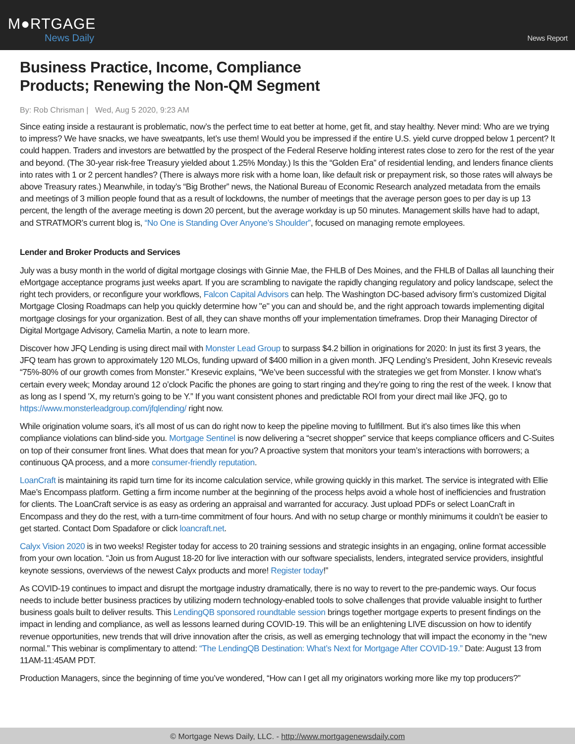M●RTGAGE
News Daily
News Report
Business Practice, Income, Compliance
Products; Renewing the Non-QM Segment
By: Rob Chrisman | Wed, Aug 5 2020, 9:23 AM
Since eating inside a restaurant is problematic, now’s the perfect time to eat better at home, get fit, and stay healthy. Never mind: Who are we trying to impress? We have snacks, we have sweatpants, let’s use them! Would you be impressed if the entire U.S. yield curve dropped below 1 percent? It could happen. Traders and investors are betwattled by the prospect of the Federal Reserve holding interest rates close to zero for the rest of the year and beyond. (The 30-year risk-free Treasury yielded about 1.25% Monday.) Is this the “Golden Era” of residential lending, and lenders finance clients into rates with 1 or 2 percent handles? (There is always more risk with a home loan, like default risk or prepayment risk, so those rates will always be above Treasury rates.) Meanwhile, in today’s “Big Brother” news, the National Bureau of Economic Research analyzed metadata from the emails and meetings of 3 million people found that as a result of lockdowns, the number of meetings that the average person goes to per day is up 13 percent, the length of the average meeting is down 20 percent, but the average workday is up 50 minutes. Management skills have had to adapt, and STRATMOR’s current blog is, “No One is Standing Over Anyone’s Shoulder”, focused on managing remote employees.
Lender and Broker Products and Services
July was a busy month in the world of digital mortgage closings with Ginnie Mae, the FHLB of Des Moines, and the FHLB of Dallas all launching their eMortgage acceptance programs just weeks apart. If you are scrambling to navigate the rapidly changing regulatory and policy landscape, select the right tech providers, or reconfigure your workflows, Falcon Capital Advisors can help. The Washington DC-based advisory firm’s customized Digital Mortgage Closing Roadmaps can help you quickly determine how "e" you can and should be, and the right approach towards implementing digital mortgage closings for your organization. Best of all, they can shave months off your implementation timeframes. Drop their Managing Director of Digital Mortgage Advisory, Camelia Martin, a note to learn more.
Discover how JFQ Lending is using direct mail with Monster Lead Group to surpass $4.2 billion in originations for 2020: In just its first 3 years, the JFQ team has grown to approximately 120 MLOs, funding upward of $400 million in a given month. JFQ Lending’s President, John Kresevic reveals “75%-80% of our growth comes from Monster.” Kresevic explains, “We’ve been successful with the strategies we get from Monster. I know what’s certain every week; Monday around 12 o’clock Pacific the phones are going to start ringing and they’re going to ring the rest of the week. I know that as long as I spend 'X, my return’s going to be Y.” If you want consistent phones and predictable ROI from your direct mail like JFQ, go to https://www.monsterleadgroup.com/jfqlending/ right now.
While origination volume soars, it’s all most of us can do right now to keep the pipeline moving to fulfillment. But it’s also times like this when compliance violations can blind-side you. Mortgage Sentinel is now delivering a “secret shopper” service that keeps compliance officers and C-Suites on top of their consumer front lines. What does that mean for you? A proactive system that monitors your team’s interactions with borrowers; a continuous QA process, and a more consumer-friendly reputation.
LoanCraft is maintaining its rapid turn time for its income calculation service, while growing quickly in this market. The service is integrated with Ellie Mae’s Encompass platform. Getting a firm income number at the beginning of the process helps avoid a whole host of inefficiencies and frustration for clients. The LoanCraft service is as easy as ordering an appraisal and warranted for accuracy. Just upload PDFs or select LoanCraft in Encompass and they do the rest, with a turn-time commitment of four hours. And with no setup charge or monthly minimums it couldn’t be easier to get started. Contact Dom Spadafore or click loancraft.net.
Calyx Vision 2020 is in two weeks! Register today for access to 20 training sessions and strategic insights in an engaging, online format accessible from your own location. “Join us from August 18-20 for live interaction with our software specialists, lenders, integrated service providers, insightful keynote sessions, overviews of the newest Calyx products and more! Register today!”
As COVID-19 continues to impact and disrupt the mortgage industry dramatically, there is no way to revert to the pre-pandemic ways. Our focus needs to include better business practices by utilizing modern technology-enabled tools to solve challenges that provide valuable insight to further business goals built to deliver results. This LendingQB sponsored roundtable session brings together mortgage experts to present findings on the impact in lending and compliance, as well as lessons learned during COVID-19. This will be an enlightening LIVE discussion on how to identify revenue opportunities, new trends that will drive innovation after the crisis, as well as emerging technology that will impact the economy in the “new normal.” This webinar is complimentary to attend: “The LendingQB Destination: What’s Next for Mortgage After COVID-19.” Date: August 13 from 11AM-11:45AM PDT.
Production Managers, since the beginning of time you’ve wondered, “How can I get all my originators working more like my top producers?”
© Mortgage News Daily, LLC. - http://www.mortgagenewsdaily.com